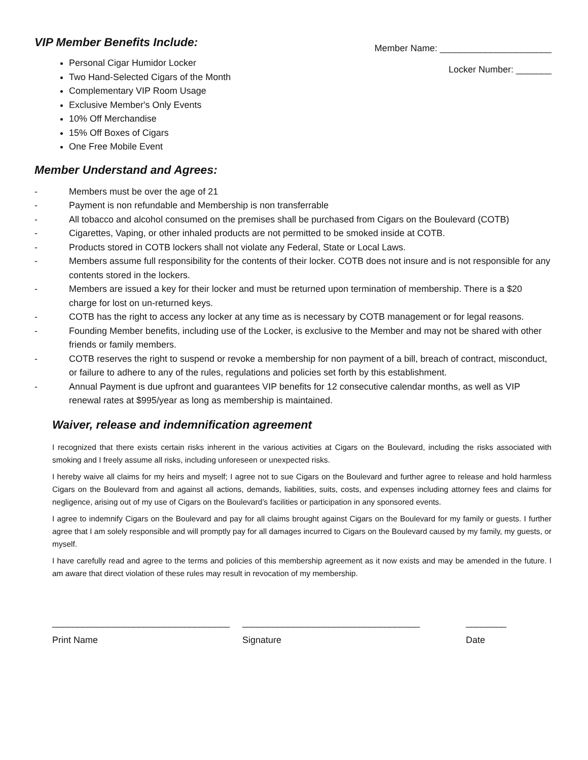VIP Member Benefits Include:
Personal Cigar Humidor Locker
Two Hand-Selected Cigars of the Month
Complementary VIP Room Usage
Exclusive Member's Only Events
10% Off Merchandise
15% Off Boxes of Cigars
One Free Mobile Event
Member Name: ______________________
Locker Number: _______
Member Understand and Agrees:
- Members must be over the age of 21
- Payment is non refundable and Membership is non transferrable
- All tobacco and alcohol consumed on the premises shall be purchased from Cigars on the Boulevard (COTB)
- Cigarettes, Vaping, or other inhaled products are not permitted to be smoked inside at COTB.
- Products stored in COTB lockers shall not violate any Federal, State or Local Laws.
- Members assume full responsibility for the contents of their locker. COTB does not insure and is not responsible for any contents stored in the lockers.
- Members are issued a key for their locker and must be returned upon termination of membership. There is a $20 charge for lost on un-returned keys.
- COTB has the right to access any locker at any time as is necessary by COTB management or for legal reasons.
- Founding Member benefits, including use of the Locker, is exclusive to the Member and may not be shared with other friends or family members.
- COTB reserves the right to suspend or revoke a membership for non payment of a bill, breach of contract, misconduct, or failure to adhere to any of the rules, regulations and policies set forth by this establishment.
- Annual Payment is due upfront and guarantees VIP benefits for 12 consecutive calendar months, as well as VIP renewal rates at $995/year as long as membership is maintained.
Waiver, release and indemnification agreement
I recognized that there exists certain risks inherent in the various activities at Cigars on the Boulevard, including the risks associated with smoking and I freely assume all risks, including unforeseen or unexpected risks.
I hereby waive all claims for my heirs and myself; I agree not to sue Cigars on the Boulevard and further agree to release and hold harmless Cigars on the Boulevard from and against all actions, demands, liabilities, suits, costs, and expenses including attorney fees and claims for negligence, arising out of my use of Cigars on the Boulevard’s facilities or participation in any sponsored events.
I agree to indemnify Cigars on the Boulevard and pay for all claims brought against Cigars on the Boulevard for my family or guests. I further agree that I am solely responsible and will promptly pay for all damages incurred to Cigars on the Boulevard caused by my family, my guests, or myself.
I have carefully read and agree to the terms and policies of this membership agreement as it now exists and may be amended in the future. I am aware that direct violation of these rules may result in revocation of my membership.
___________________________________
Print Name
___________________________________
Signature
________
Date